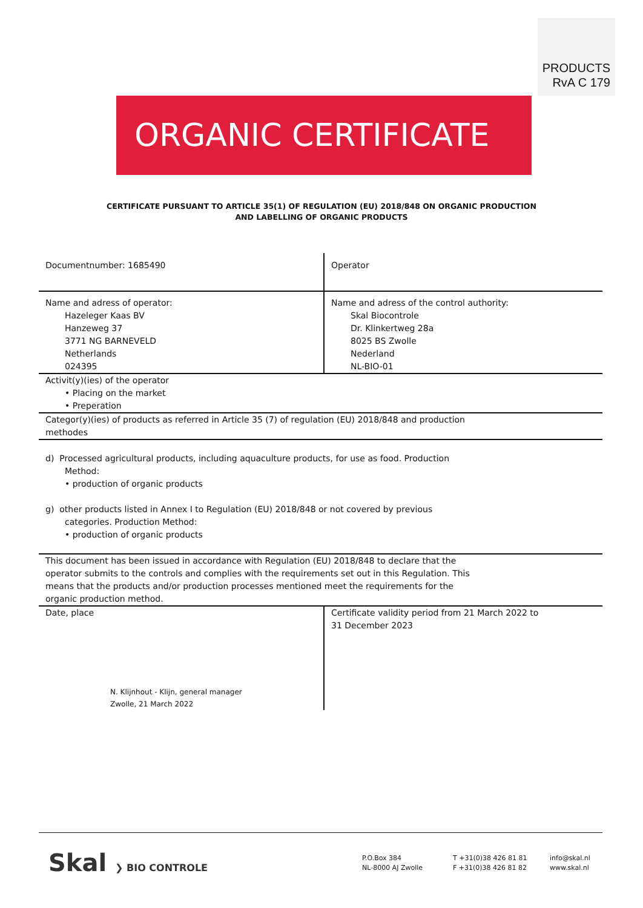PRODUCTS
RvA C 179
ORGANIC CERTIFICATE
CERTIFICATE PURSUANT TO ARTICLE 35(1) OF REGULATION (EU) 2018/848 ON ORGANIC PRODUCTION
AND LABELLING OF ORGANIC PRODUCTS
| Documentnumber: 1685490 | Operator |
| Name and adress of operator: Hazeleger Kaas BV Hanzeweg 37 3771 NG BARNEVELD Netherlands 024395 | Name and adress of the control authority: Skal Biocontrole Dr. Klinkertweg 28a 8025 BS Zwolle Nederland NL-BIO-01 |
| Activit(y)(ies) of the operator • Placing on the market • Preperation | |
| Categor(y)(ies) of products as referred in Article 35 (7) of regulation (EU) 2018/848 and production methodes | |
| d) Processed agricultural products, including aquaculture products, for use as food. Production Method: • production of organic products g) other products listed in Annex I to Regulation (EU) 2018/848 or not covered by previous categories. Production Method: • production of organic products | |
| This document has been issued in accordance with Regulation (EU) 2018/848 to declare that the operator submits to the controls and complies with the requirements set out in this Regulation. This means that the products and/or production processes mentioned meet the requirements for the organic production method. | |
| Date, place N. Klijnhout - Klijn, general manager Zwolle, 21 March 2022 | Certificate validity period from 21 March 2022 to 31 December 2023 |
Skal ❯ BIO CONTROLE
P.O.Box 384
NL-8000 AJ Zwolle
T +31(0)38 426 81 81
F +31(0)38 426 81 82
info@skal.nl
www.skal.nl